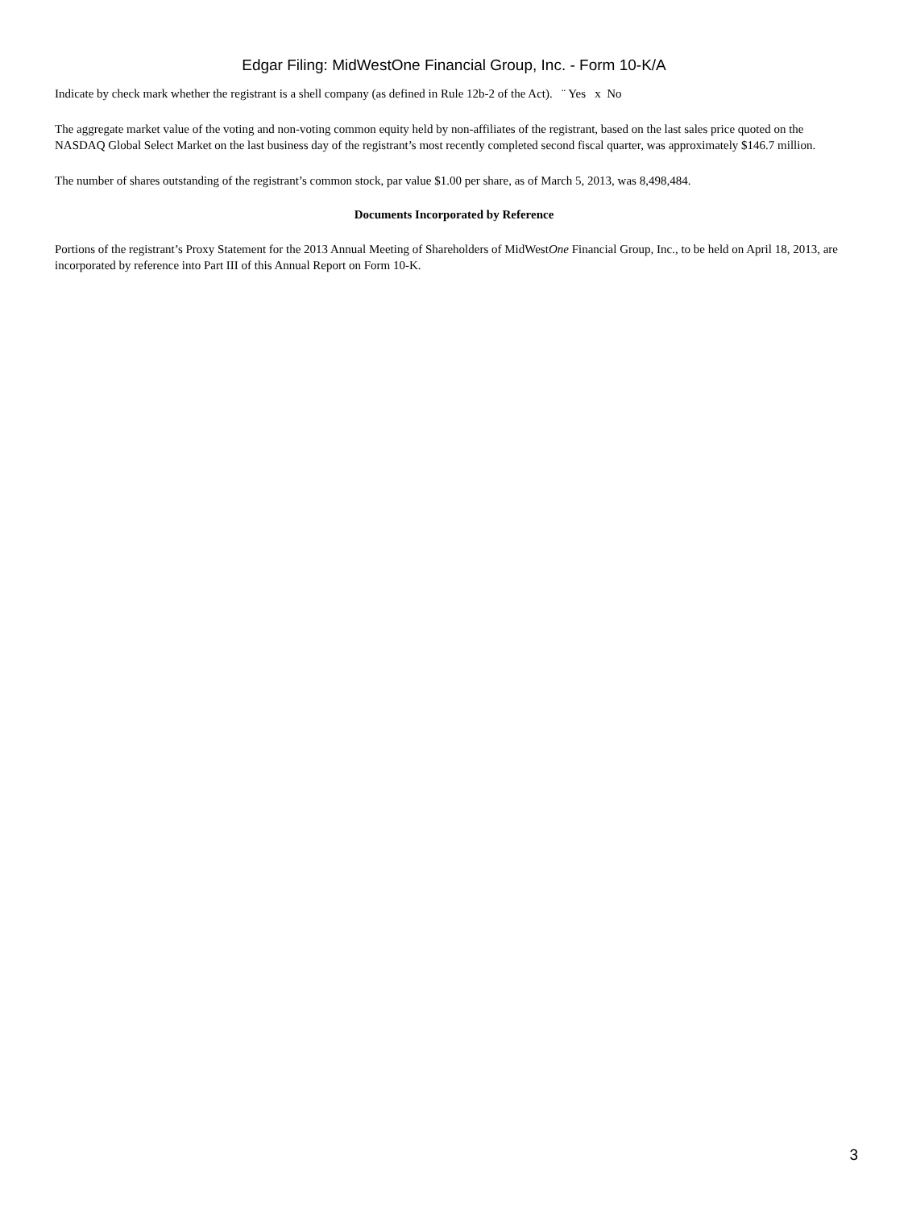Edgar Filing: MidWestOne Financial Group, Inc. - Form 10-K/A
Indicate by check mark whether the registrant is a shell company (as defined in Rule 12b-2 of the Act). ¨ Yes x No
The aggregate market value of the voting and non-voting common equity held by non-affiliates of the registrant, based on the last sales price quoted on the NASDAQ Global Select Market on the last business day of the registrant’s most recently completed second fiscal quarter, was approximately $146.7 million.
The number of shares outstanding of the registrant’s common stock, par value $1.00 per share, as of March 5, 2013, was 8,498,484.
Documents Incorporated by Reference
Portions of the registrant’s Proxy Statement for the 2013 Annual Meeting of Shareholders of MidWestOne Financial Group, Inc., to be held on April 18, 2013, are incorporated by reference into Part III of this Annual Report on Form 10-K.
3